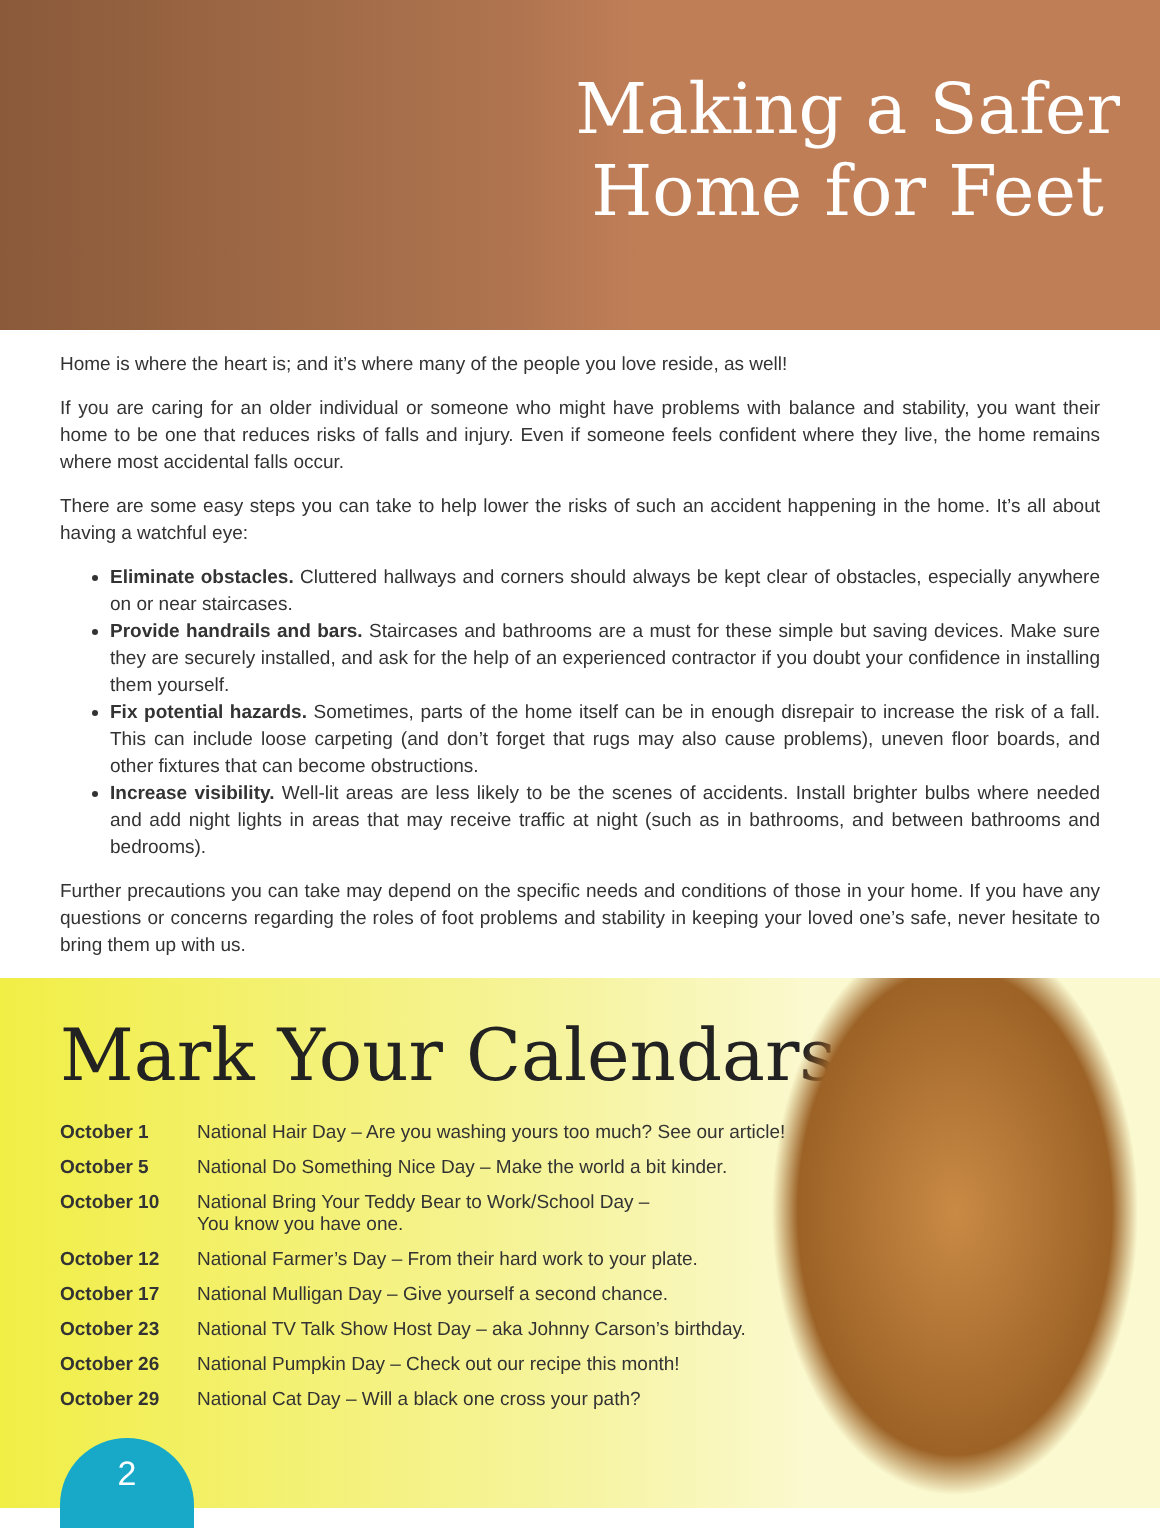Making a Safer
Home for Feet
Home is where the heart is; and it’s where many of the people you love reside, as well!
If you are caring for an older individual or someone who might have problems with balance and stability, you want their home to be one that reduces risks of falls and injury. Even if someone feels confident where they live, the home remains where most accidental falls occur.
There are some easy steps you can take to help lower the risks of such an accident happening in the home. It’s all about having a watchful eye:
Eliminate obstacles. Cluttered hallways and corners should always be kept clear of obstacles, especially anywhere on or near staircases.
Provide handrails and bars. Staircases and bathrooms are a must for these simple but saving devices. Make sure they are securely installed, and ask for the help of an experienced contractor if you doubt your confidence in installing them yourself.
Fix potential hazards. Sometimes, parts of the home itself can be in enough disrepair to increase the risk of a fall. This can include loose carpeting (and don’t forget that rugs may also cause problems), uneven floor boards, and other fixtures that can become obstructions.
Increase visibility. Well-lit areas are less likely to be the scenes of accidents. Install brighter bulbs where needed and add night lights in areas that may receive traffic at night (such as in bathrooms, and between bathrooms and bedrooms).
Further precautions you can take may depend on the specific needs and conditions of those in your home. If you have any questions or concerns regarding the roles of foot problems and stability in keeping your loved one’s safe, never hesitate to bring them up with us.
Mark Your Calendars
| October 1 | National Hair Day – Are you washing yours too much? See our article! |
| October 5 | National Do Something Nice Day – Make the world a bit kinder. |
| October 10 | National Bring Your Teddy Bear to Work/School Day – You know you have one. |
| October 12 | National Farmer’s Day – From their hard work to your plate. |
| October 17 | National Mulligan Day – Give yourself a second chance. |
| October 23 | National TV Talk Show Host Day – aka Johnny Carson’s birthday. |
| October 26 | National Pumpkin Day – Check out our recipe this month! |
| October 29 | National Cat Day – Will a black one cross your path? |
2